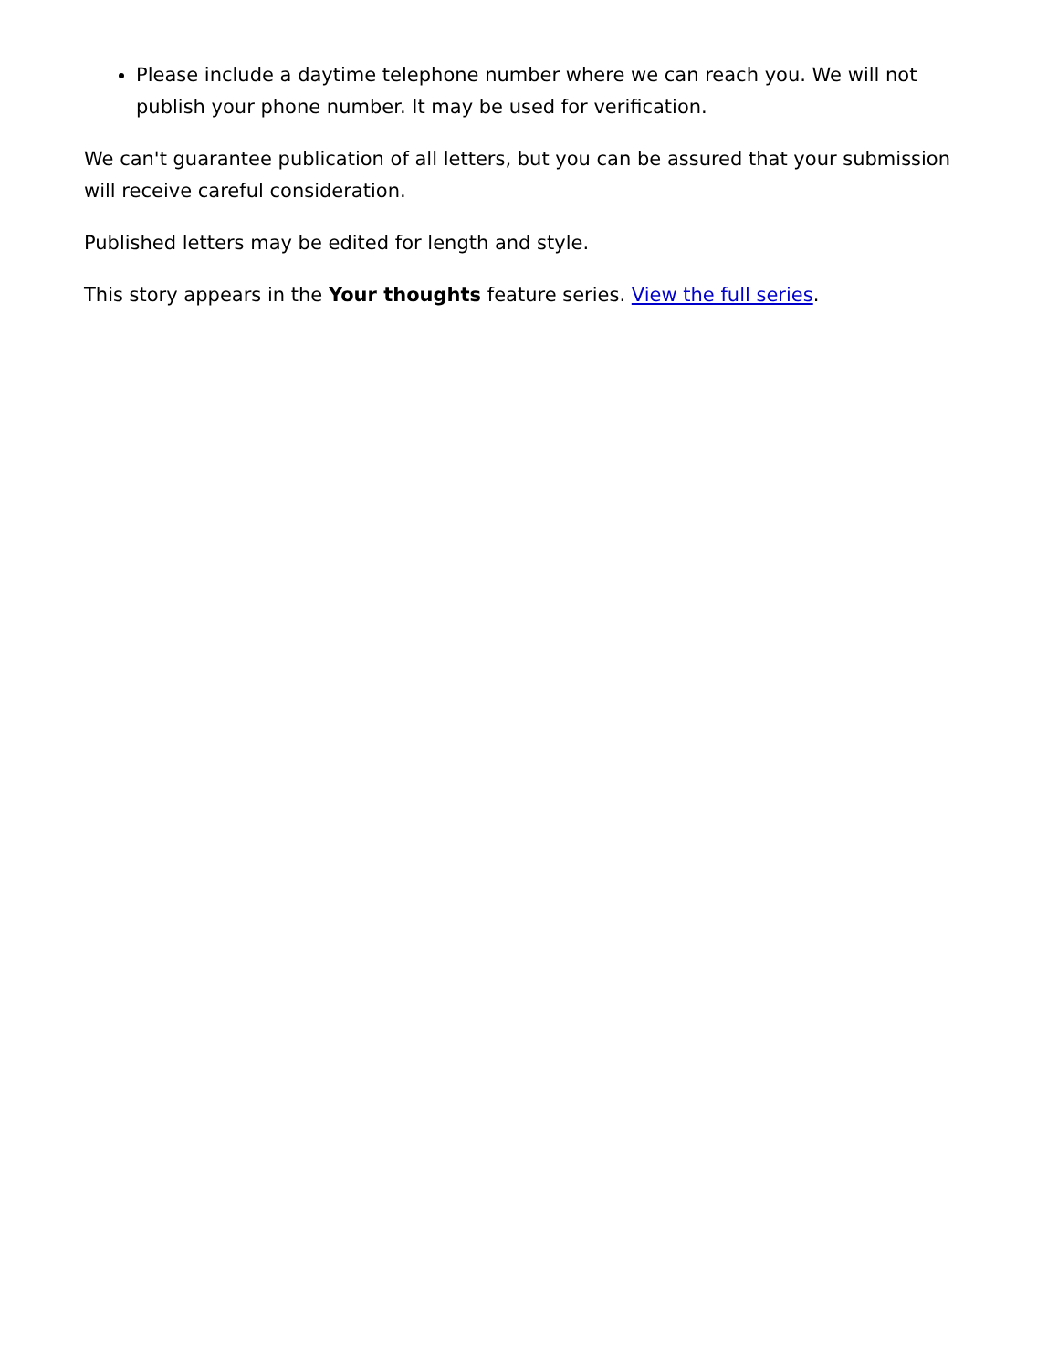Please include a daytime telephone number where we can reach you. We will not publish your phone number. It may be used for verification.
We can't guarantee publication of all letters, but you can be assured that your submission will receive careful consideration.
Published letters may be edited for length and style.
This story appears in the Your thoughts feature series. View the full series.